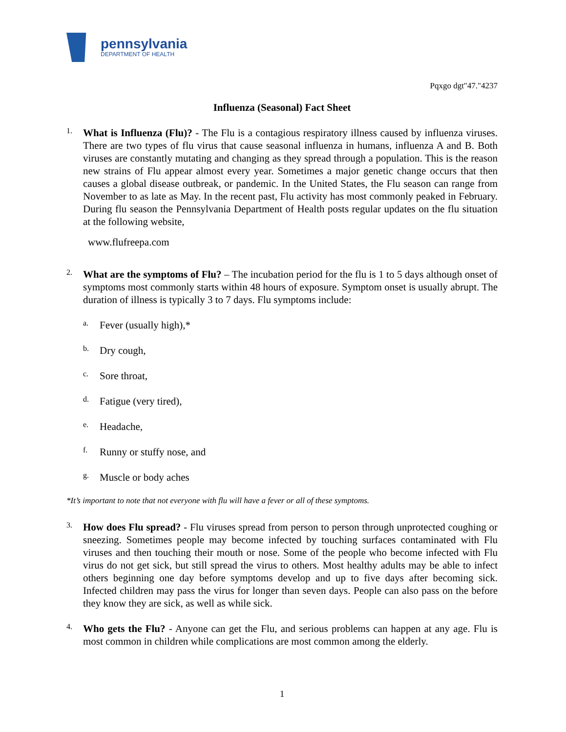pennsylvania
DEPARTMENT OF HEALTH
Pqxgo dgt"47."4237
Influenza (Seasonal) Fact Sheet
1.
What is Influenza (Flu)? - The Flu is a contagious respiratory illness caused by influenza viruses. There are two types of flu virus that cause seasonal influenza in humans, influenza A and B. Both viruses are constantly mutating and changing as they spread through a population. This is the reason new strains of Flu appear almost every year. Sometimes a major genetic change occurs that then causes a global disease outbreak, or pandemic. In the United States, the Flu season can range from November to as late as May. In the recent past, Flu activity has most commonly peaked in February. During flu season the Pennsylvania Department of Health posts regular updates on the flu situation at the following website,
www.flufreepa.com
2.
What are the symptoms of Flu? – The incubation period for the flu is 1 to 5 days although onset of symptoms most commonly starts within 48 hours of exposure. Symptom onset is usually abrupt. The duration of illness is typically 3 to 7 days. Flu symptoms include:
a.
Fever (usually high),*
b.
Dry cough,
c.
Sore throat,
d.
Fatigue (very tired),
e.
Headache,
f.
Runny or stuffy nose, and
g.
Muscle or body aches
*It’s important to note that not everyone with flu will have a fever or all of these symptoms.
3.
How does Flu spread? - Flu viruses spread from person to person through unprotected coughing or sneezing. Sometimes people may become infected by touching surfaces contaminated with Flu viruses and then touching their mouth or nose. Some of the people who become infected with Flu virus do not get sick, but still spread the virus to others. Most healthy adults may be able to infect others beginning one day before symptoms develop and up to five days after becoming sick. Infected children may pass the virus for longer than seven days. People can also pass on the before they know they are sick, as well as while sick.
4.
Who gets the Flu? - Anyone can get the Flu, and serious problems can happen at any age. Flu is most common in children while complications are most common among the elderly.
1